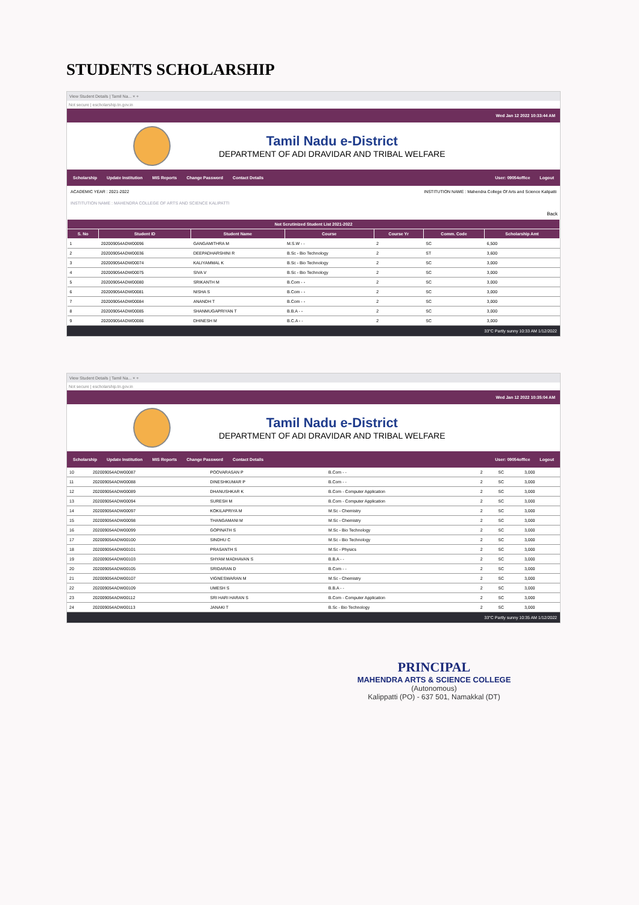STUDENTS SCHOLARSHIP
View Student Details | Tamil Na... × +
Not secure | escholarship.tn.gov.in
Wed Jan 12 2022 10:33:44 AM
Tamil Nadu e-District
DEPARTMENT OF ADI DRAVIDAR AND TRIBAL WELFARE
Scholarship Update Institution MIS Reports Change Password Contact Details User: 09054office Logout
ACADEMIC YEAR : 2021-2022 INSTITUTION NAME : Mahendra College Of Arts and Science Kalipatti
INSTITUTION NAME : MAHENDRA COLLEGE OF ARTS AND SCIENCE KALIPATTI
Back
| Not Scrutinized Student List 2021-2022 | | | | | | |
| --- | --- | --- | --- | --- | --- | --- |
| S. No | Student ID | Student Name | Course | Course Yr | Comm. Code | Scholarship Amt |
| 1 | 202009054ADW00096 | GANGAMITHRA M | M.S.W - - | 2 | SC | 6,500 |
| 2 | 202009054ADW00036 | DEEPADHARSHINI R | B.Sc - Bio Technology | 2 | ST | 3,600 |
| 3 | 202009054ADW00074 | KALIYAMMAL K | B.Sc - Bio Technology | 2 | SC | 3,000 |
| 4 | 202009054ADW00075 | SIVA V | B.Sc - Bio Technology | 2 | SC | 3,000 |
| 5 | 202009054ADW00080 | SRIKANTH M | B.Com - - | 2 | SC | 3,000 |
| 6 | 202009054ADW00081 | NISHA S | B.Com - - | 2 | SC | 3,000 |
| 7 | 202009054ADW00084 | ANANDH T | B.Com - - | 2 | SC | 3,000 |
| 8 | 202009054ADW00085 | SHANMUGAPRIYAN T | B.B.A - - | 2 | SC | 3,000 |
| 9 | 202009054ADW00086 | DHINESH M | B.C.A - - | 2 | SC | 3,000 |
33°C Partly sunny 10:33 AM 1/12/2022
View Student Details | Tamil Na... × +
Not secure | escholarship.tn.gov.in
Wed Jan 12 2022 10:35:04 AM
Tamil Nadu e-District
DEPARTMENT OF ADI DRAVIDAR AND TRIBAL WELFARE
Scholarship Update Institution MIS Reports Change Password Contact Details User: 09054office Logout
| 10 | 202009054ADW00087 | POOVARASAN P | B.Com - - | 2 | SC | 3,000 |
| 11 | 202009054ADW00088 | DINESHKUMAR P | B.Com - - | 2 | SC | 3,000 |
| 12 | 202009054ADW00089 | DHANUSHKAR K | B.Com - Computer Application | 2 | SC | 3,000 |
| 13 | 202009054ADW00094 | SURESH M | B.Com - Computer Application | 2 | SC | 3,000 |
| 14 | 202009054ADW00097 | KOKILAPRIYA M | M.Sc - Chemistry | 2 | SC | 3,000 |
| 15 | 202009054ADW00098 | THANGAMANI M | M.Sc - Chemistry | 2 | SC | 3,000 |
| 16 | 202009054ADW00099 | GOPINATH S | M.Sc - Bio Technology | 2 | SC | 3,000 |
| 17 | 202009054ADW00100 | SINDHU C | M.Sc - Bio Technology | 2 | SC | 3,000 |
| 18 | 202009054ADW00101 | PRASANTH S | M.Sc - Physics | 2 | SC | 3,000 |
| 19 | 202009054ADW00103 | SHYAM MADHAVAN S | B.B.A - - | 2 | SC | 3,000 |
| 20 | 202009054ADW00105 | SRIDARAN D | B.Com - - | 2 | SC | 3,000 |
| 21 | 202009054ADW00107 | VIGNESWARAN M | M.Sc - Chemistry | 2 | SC | 3,000 |
| 22 | 202009054ADW00109 | UMESH S | B.B.A - - | 2 | SC | 3,000 |
| 23 | 202009054ADW00112 | SRI HARI HARAN S | B.Com - Computer Application | 2 | SC | 3,000 |
| 24 | 202009054ADW00113 | JANAKI T | B.Sc - Bio Technology | 2 | SC | 3,000 |
33°C Partly sunny 10:35 AM 1/12/2022
PRINCIPAL
MAHENDRA ARTS & SCIENCE COLLEGE
(Autonomous)
Kalippatti (PO) - 637 501, Namakkal (DT)